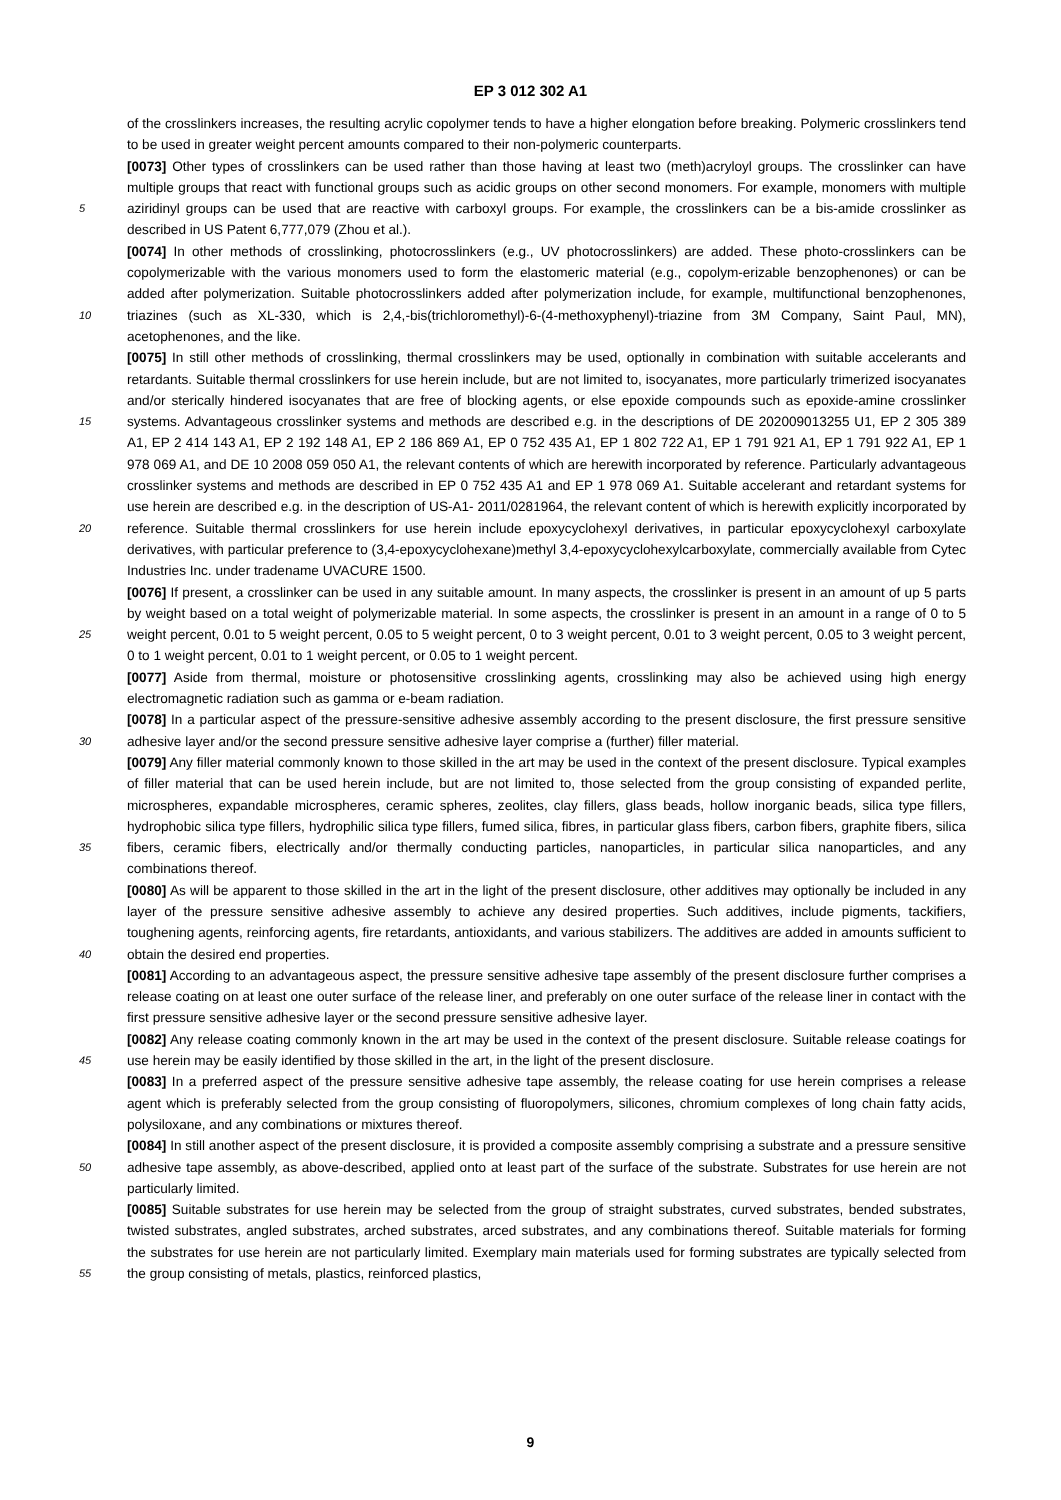EP 3 012 302 A1
of the crosslinkers increases, the resulting acrylic copolymer tends to have a higher elongation before breaking. Polymeric crosslinkers tend to be used in greater weight percent amounts compared to their non-polymeric counterparts.
[0073] Other types of crosslinkers can be used rather than those having at least two (meth)acryloyl groups. The crosslinker can have multiple groups that react with functional groups such as acidic groups on other second monomers.
5
For example, monomers with multiple aziridinyl groups can be used that are reactive with carboxyl groups. For example, the crosslinkers can be a bis-amide crosslinker as described in US Patent 6,777,079 (Zhou et al.).
[0074] In other methods of crosslinking, photocrosslinkers (e.g., UV photocrosslinkers) are added. These photo-crosslinkers can be copolymerizable with the various monomers used to form the elastomeric material (e.g., copolym-erizable benzophenones) or can be added after polymerization. Suitable photocrosslinkers added after polymerization
10
include, for example, multifunctional benzophenones, triazines (such as XL-330, which is 2,4,-bis(trichloromethyl)-6-(4-methoxyphenyl)-triazine from 3M Company, Saint Paul, MN), acetophenones, and the like.
[0075] In still other methods of crosslinking, thermal crosslinkers may be used, optionally in combination with suitable accelerants and retardants. Suitable thermal crosslinkers for use herein include, but are not limited to, isocyanates, more particularly trimerized isocyanates and/or sterically hindered isocyanates that are free of blocking agents, or else epoxide
15
compounds such as epoxide-amine crosslinker systems. Advantageous crosslinker systems and methods are described e.g. in the descriptions of DE 202009013255 U1, EP 2 305 389 A1, EP 2 414 143 A1, EP 2 192 148 A1, EP 2 186 869 A1, EP 0 752 435 A1, EP 1 802 722 A1, EP 1 791 921 A1, EP 1 791 922 A1, EP 1 978 069 A1, and DE 10 2008 059 050 A1, the relevant contents of which are herewith incorporated by reference. Particularly advantageous crosslinker systems and methods are described in EP 0 752 435 A1 and EP 1 978 069 A1. Suitable accelerant and retardant systems
20
for use herein are described e.g. in the description of US-A1- 2011/0281964, the relevant content of which is herewith explicitly incorporated by reference. Suitable thermal crosslinkers for use herein include epoxycyclohexyl derivatives, in particular epoxycyclohexyl carboxylate derivatives, with particular preference to (3,4-epoxycyclohexane)methyl 3,4-epoxycyclohexylcarboxylate, commercially available from Cytec Industries Inc. under tradename UVACURE 1500.
[0076] If present, a crosslinker can be used in any suitable amount. In many aspects, the crosslinker is present in an
25
amount of up 5 parts by weight based on a total weight of polymerizable material. In some aspects, the crosslinker is present in an amount in a range of 0 to 5 weight percent, 0.01 to 5 weight percent, 0.05 to 5 weight percent, 0 to 3 weight percent, 0.01 to 3 weight percent, 0.05 to 3 weight percent, 0 to 1 weight percent, 0.01 to 1 weight percent, or 0.05 to 1 weight percent.
[0077] Aside from thermal, moisture or photosensitive crosslinking agents, crosslinking may also be achieved using
30
high energy electromagnetic radiation such as gamma or e-beam radiation.
[0078] In a particular aspect of the pressure-sensitive adhesive assembly according to the present disclosure, the first pressure sensitive adhesive layer and/or the second pressure sensitive adhesive layer comprise a (further) filler material.
[0079] Any filler material commonly known to those skilled in the art may be used in the context of the present disclosure. Typical examples of filler material that can be used herein include, but are not limited to, those selected from the group
35
consisting of expanded perlite, microspheres, expandable microspheres, ceramic spheres, zeolites, clay fillers, glass beads, hollow inorganic beads, silica type fillers, hydrophobic silica type fillers, hydrophilic silica type fillers, fumed silica, fibres, in particular glass fibers, carbon fibers, graphite fibers, silica fibers, ceramic fibers, electrically and/or thermally conducting particles, nanoparticles, in particular silica nanoparticles, and any combinations thereof.
[0080] As will be apparent to those skilled in the art in the light of the present disclosure, other additives may optionally
40
be included in any layer of the pressure sensitive adhesive assembly to achieve any desired properties. Such additives, include pigments, tackifiers, toughening agents, reinforcing agents, fire retardants, antioxidants, and various stabilizers. The additives are added in amounts sufficient to obtain the desired end properties.
[0081] According to an advantageous aspect, the pressure sensitive adhesive tape assembly of the present disclosure further comprises a release coating on at least one outer surface of the release liner, and preferably on one outer surface
45
of the release liner in contact with the first pressure sensitive adhesive layer or the second pressure sensitive adhesive layer.
[0082] Any release coating commonly known in the art may be used in the context of the present disclosure. Suitable release coatings for use herein may be easily identified by those skilled in the art, in the light of the present disclosure.
[0083] In a preferred aspect of the pressure sensitive adhesive tape assembly, the release coating for use herein
50
comprises a release agent which is preferably selected from the group consisting of fluoropolymers, silicones, chromium complexes of long chain fatty acids, polysiloxane, and any combinations or mixtures thereof.
[0084] In still another aspect of the present disclosure, it is provided a composite assembly comprising a substrate and a pressure sensitive adhesive tape assembly, as above-described, applied onto at least part of the surface of the substrate. Substrates for use herein are not particularly limited.
55
[0085] Suitable substrates for use herein may be selected from the group of straight substrates, curved substrates, bended substrates, twisted substrates, angled substrates, arched substrates, arced substrates, and any combinations thereof. Suitable materials for forming the substrates for use herein are not particularly limited. Exemplary main materials used for forming substrates are typically selected from the group consisting of metals, plastics, reinforced plastics,
9